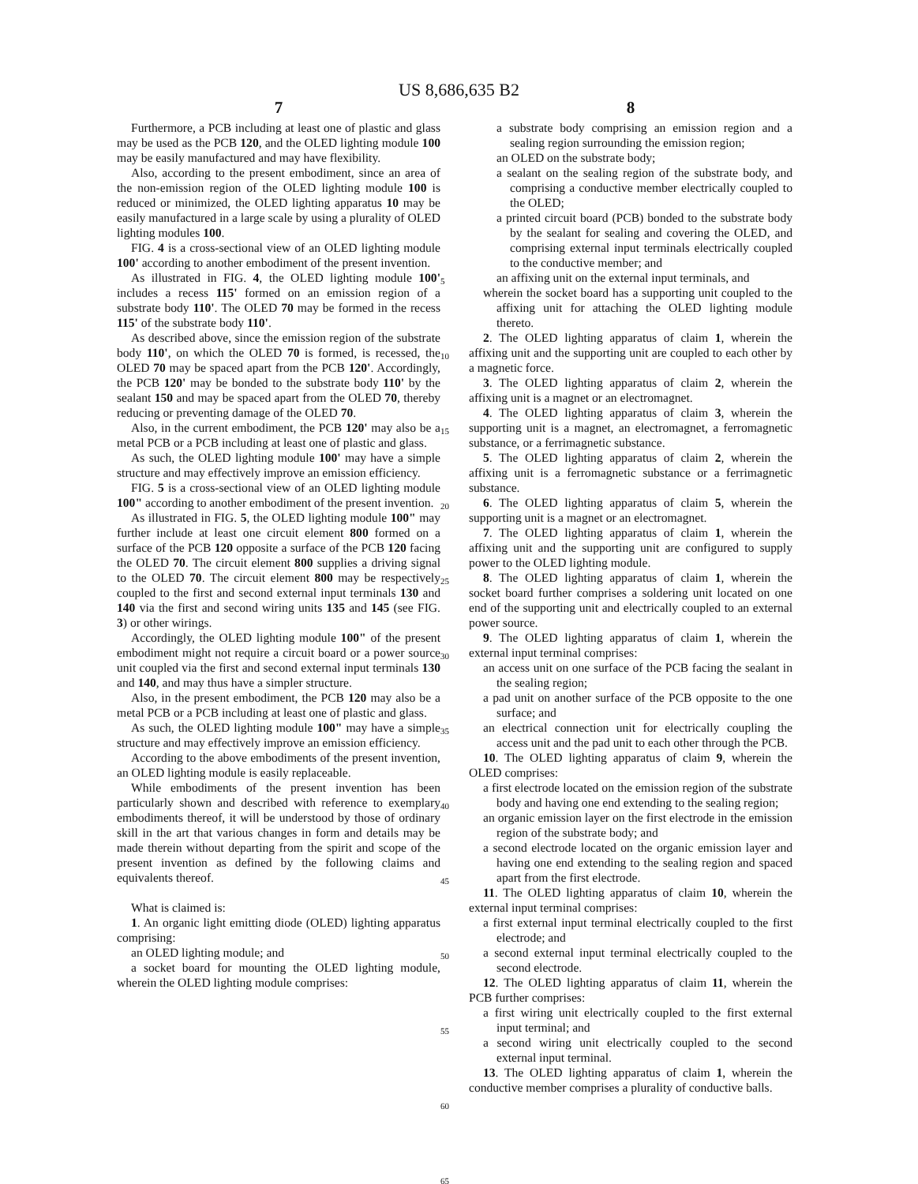US 8,686,635 B2
7
Furthermore, a PCB including at least one of plastic and glass may be used as the PCB 120, and the OLED lighting module 100 may be easily manufactured and may have flexibility.
Also, according to the present embodiment, since an area of the non-emission region of the OLED lighting module 100 is reduced or minimized, the OLED lighting apparatus 10 may be easily manufactured in a large scale by using a plurality of OLED lighting modules 100.
FIG. 4 is a cross-sectional view of an OLED lighting module 100' according to another embodiment of the present invention.
As illustrated in FIG. 4, the OLED lighting module 100' includes a recess 115' formed on an emission region of a substrate body 110'. The OLED 70 may be formed in the recess 115' of the substrate body 110'.
As described above, since the emission region of the substrate body 110', on which the OLED 70 is formed, is recessed, the OLED 70 may be spaced apart from the PCB 120'. Accordingly, the PCB 120' may be bonded to the substrate body 110' by the sealant 150 and may be spaced apart from the OLED 70, thereby reducing or preventing damage of the OLED 70.
Also, in the current embodiment, the PCB 120' may also be a metal PCB or a PCB including at least one of plastic and glass.
As such, the OLED lighting module 100' may have a simple structure and may effectively improve an emission efficiency.
FIG. 5 is a cross-sectional view of an OLED lighting module 100" according to another embodiment of the present invention.
As illustrated in FIG. 5, the OLED lighting module 100" may further include at least one circuit element 800 formed on a surface of the PCB 120 opposite a surface of the PCB 120 facing the OLED 70. The circuit element 800 supplies a driving signal to the OLED 70. The circuit element 800 may be respectively coupled to the first and second external input terminals 130 and 140 via the first and second wiring units 135 and 145 (see FIG. 3) or other wirings.
Accordingly, the OLED lighting module 100" of the present embodiment might not require a circuit board or a power source unit coupled via the first and second external input terminals 130 and 140, and may thus have a simpler structure.
Also, in the present embodiment, the PCB 120 may also be a metal PCB or a PCB including at least one of plastic and glass.
As such, the OLED lighting module 100" may have a simple structure and may effectively improve an emission efficiency.
According to the above embodiments of the present invention, an OLED lighting module is easily replaceable.
While embodiments of the present invention has been particularly shown and described with reference to exemplary embodiments thereof, it will be understood by those of ordinary skill in the art that various changes in form and details may be made therein without departing from the spirit and scope of the present invention as defined by the following claims and equivalents thereof.
What is claimed is:
1. An organic light emitting diode (OLED) lighting apparatus comprising:
an OLED lighting module; and
a socket board for mounting the OLED lighting module, wherein the OLED lighting module comprises:
5
10
15
20
25
30
35
40
45
50
55
60
65
8
a substrate body comprising an emission region and a sealing region surrounding the emission region;
an OLED on the substrate body;
a sealant on the sealing region of the substrate body, and comprising a conductive member electrically coupled to the OLED;
a printed circuit board (PCB) bonded to the substrate body by the sealant for sealing and covering the OLED, and comprising external input terminals electrically coupled to the conductive member; and
an affixing unit on the external input terminals, and
wherein the socket board has a supporting unit coupled to the affixing unit for attaching the OLED lighting module thereto.
2. The OLED lighting apparatus of claim 1, wherein the affixing unit and the supporting unit are coupled to each other by a magnetic force.
3. The OLED lighting apparatus of claim 2, wherein the affixing unit is a magnet or an electromagnet.
4. The OLED lighting apparatus of claim 3, wherein the supporting unit is a magnet, an electromagnet, a ferromagnetic substance, or a ferrimagnetic substance.
5. The OLED lighting apparatus of claim 2, wherein the affixing unit is a ferromagnetic substance or a ferrimagnetic substance.
6. The OLED lighting apparatus of claim 5, wherein the supporting unit is a magnet or an electromagnet.
7. The OLED lighting apparatus of claim 1, wherein the affixing unit and the supporting unit are configured to supply power to the OLED lighting module.
8. The OLED lighting apparatus of claim 1, wherein the socket board further comprises a soldering unit located on one end of the supporting unit and electrically coupled to an external power source.
9. The OLED lighting apparatus of claim 1, wherein the external input terminal comprises:
an access unit on one surface of the PCB facing the sealant in the sealing region;
a pad unit on another surface of the PCB opposite to the one surface; and
an electrical connection unit for electrically coupling the access unit and the pad unit to each other through the PCB.
10. The OLED lighting apparatus of claim 9, wherein the OLED comprises:
a first electrode located on the emission region of the substrate body and having one end extending to the sealing region;
an organic emission layer on the first electrode in the emission region of the substrate body; and
a second electrode located on the organic emission layer and having one end extending to the sealing region and spaced apart from the first electrode.
11. The OLED lighting apparatus of claim 10, wherein the external input terminal comprises:
a first external input terminal electrically coupled to the first electrode; and
a second external input terminal electrically coupled to the second electrode.
12. The OLED lighting apparatus of claim 11, wherein the PCB further comprises:
a first wiring unit electrically coupled to the first external input terminal; and
a second wiring unit electrically coupled to the second external input terminal.
13. The OLED lighting apparatus of claim 1, wherein the conductive member comprises a plurality of conductive balls.